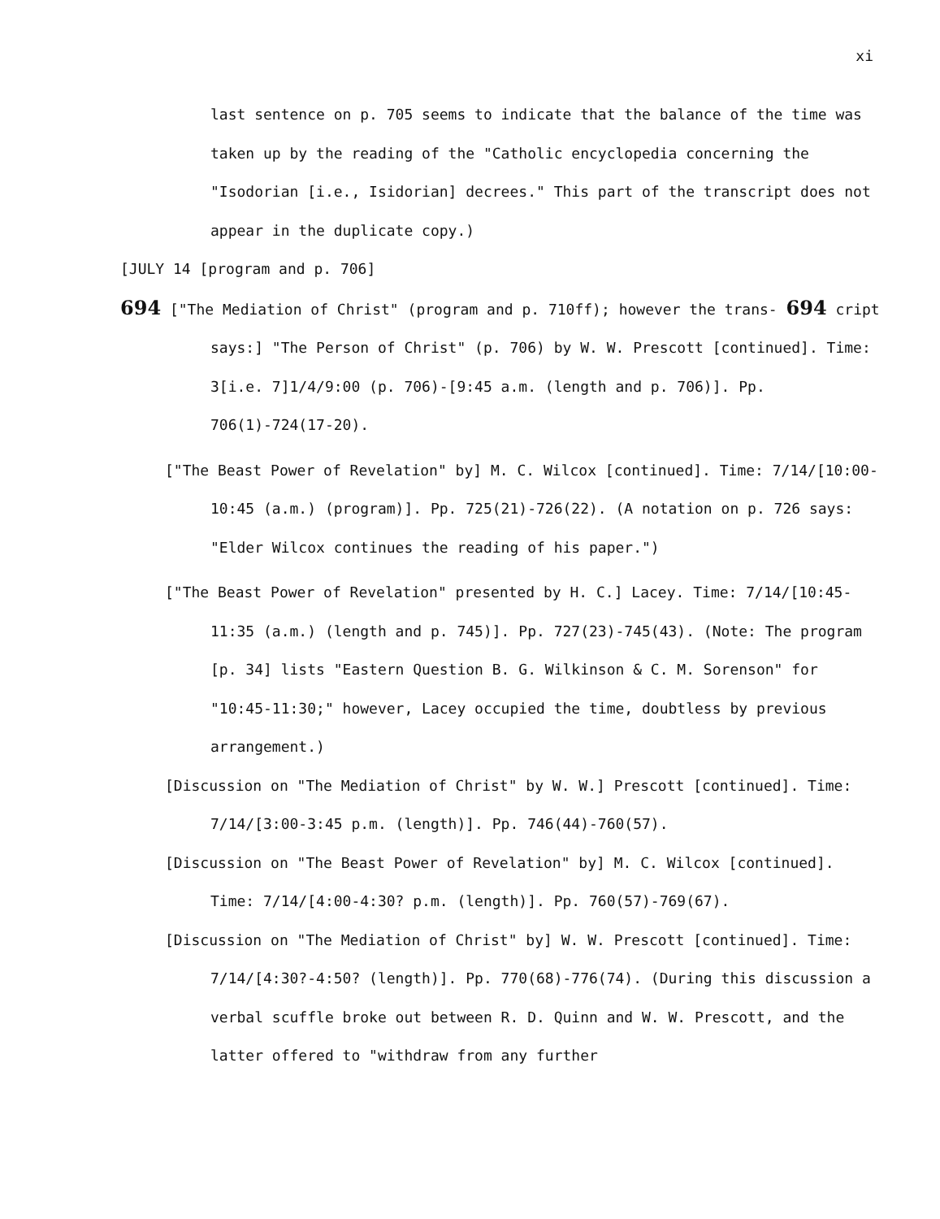xi
last sentence on p. 705 seems to indicate that the balance of the time was taken up by the reading of the "Catholic encyclopedia concerning the "Isodorian [i.e., Isidorian] decrees." This part of the transcript does not appear in the duplicate copy.)
[JULY 14 [program and p. 706]
694 ["The Mediation of Christ" (program and p. 710ff); however the trans- 694 cript says:] "The Person of Christ" (p. 706) by W. W. Prescott [continued]. Time: 3[i.e. 7]1/4/9:00 (p. 706)-[9:45 a.m. (length and p. 706)]. Pp. 706(1)-724(17-20).
["The Beast Power of Revelation" by] M. C. Wilcox [continued]. Time: 7/14/[10:00-10:45 (a.m.) (program)]. Pp. 725(21)-726(22). (A notation on p. 726 says: "Elder Wilcox continues the reading of his paper.")
["The Beast Power of Revelation" presented by H. C.] Lacey. Time: 7/14/[10:45-11:35 (a.m.) (length and p. 745)]. Pp. 727(23)-745(43). (Note: The program [p. 34] lists "Eastern Question B. G. Wilkinson & C. M. Sorenson" for "10:45-11:30;" however, Lacey occupied the time, doubtless by previous arrangement.)
[Discussion on "The Mediation of Christ" by W. W.] Prescott [continued]. Time: 7/14/[3:00-3:45 p.m. (length)]. Pp. 746(44)-760(57).
[Discussion on "The Beast Power of Revelation" by] M. C. Wilcox [continued]. Time: 7/14/[4:00-4:30? p.m. (length)]. Pp. 760(57)-769(67).
[Discussion on "The Mediation of Christ" by] W. W. Prescott [continued]. Time: 7/14/[4:30?-4:50? (length)]. Pp. 770(68)-776(74). (During this discussion a verbal scuffle broke out between R. D. Quinn and W. W. Prescott, and the latter offered to "withdraw from any further